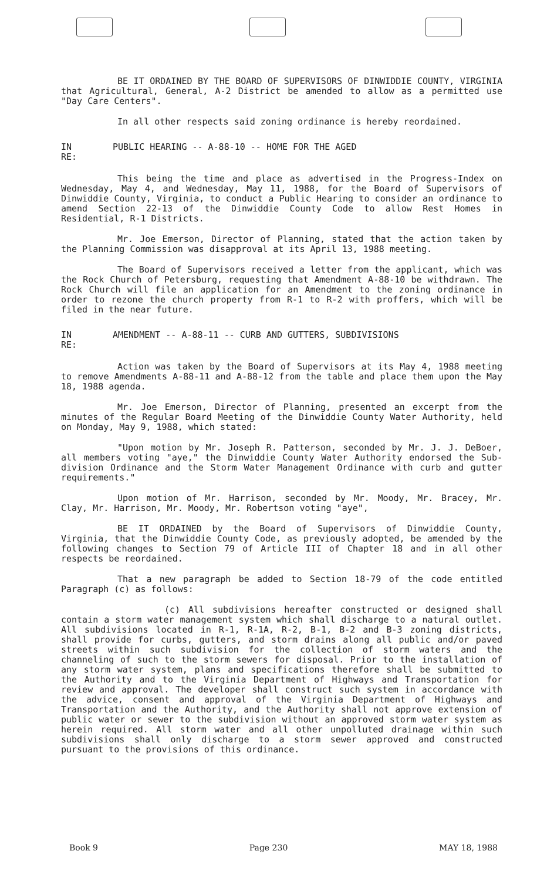BE IT ORDAINED BY THE BOARD OF SUPERVISORS OF DINWIDDIE COUNTY, VIRGINIA that Agricultural, General, A-2 District be amended to allow as a permitted use "Day Care Centers".
In all other respects said zoning ordinance is hereby reordained.
IN RE: PUBLIC HEARING -- A-88-10 -- HOME FOR THE AGED
This being the time and place as advertised in the Progress-Index on Wednesday, May 4, and Wednesday, May 11, 1988, for the Board of Supervisors of Dinwiddie County, Virginia, to conduct a Public Hearing to consider an ordinance to amend Section 22-13 of the Dinwiddie County Code to allow Rest Homes in Residential, R-1 Districts.
Mr. Joe Emerson, Director of Planning, stated that the action taken by the Planning Commission was disapproval at its April 13, 1988 meeting.
The Board of Supervisors received a letter from the applicant, which was the Rock Church of Petersburg, requesting that Amendment A-88-10 be withdrawn. The Rock Church will file an application for an Amendment to the zoning ordinance in order to rezone the church property from R-1 to R-2 with proffers, which will be filed in the near future.
IN RE: AMENDMENT -- A-88-11 -- CURB AND GUTTERS, SUBDIVISIONS
Action was taken by the Board of Supervisors at its May 4, 1988 meeting to remove Amendments A-88-11 and A-88-12 from the table and place them upon the May 18, 1988 agenda.
Mr. Joe Emerson, Director of Planning, presented an excerpt from the minutes of the Regular Board Meeting of the Dinwiddie County Water Authority, held on Monday, May 9, 1988, which stated:
"Upon motion by Mr. Joseph R. Patterson, seconded by Mr. J. J. DeBoer, all members voting "aye," the Dinwiddie County Water Authority endorsed the Sub-division Ordinance and the Storm Water Management Ordinance with curb and gutter requirements."
Upon motion of Mr. Harrison, seconded by Mr. Moody, Mr. Bracey, Mr. Clay, Mr. Harrison, Mr. Moody, Mr. Robertson voting "aye",
BE IT ORDAINED by the Board of Supervisors of Dinwiddie County, Virginia, that the Dinwiddie County Code, as previously adopted, be amended by the following changes to Section 79 of Article III of Chapter 18 and in all other respects be reordained.
That a new paragraph be added to Section 18-79 of the code entitled Paragraph (c) as follows:
(c) All subdivisions hereafter constructed or designed shall contain a storm water management system which shall discharge to a natural outlet. All subdivisions located in R-1, R-1A, R-2, B-1, B-2 and B-3 zoning districts, shall provide for curbs, gutters, and storm drains along all public and/or paved streets within such subdivision for the collection of storm waters and the channeling of such to the storm sewers for disposal. Prior to the installation of any storm water system, plans and specifications therefore shall be submitted to the Authority and to the Virginia Department of Highways and Transportation for review and approval. The developer shall construct such system in accordance with the advice, consent and approval of the Virginia Department of Highways and Transportation and the Authority, and the Authority shall not approve extension of public water or sewer to the subdivision without an approved storm water system as herein required. All storm water and all other unpolluted drainage within such subdivisions shall only discharge to a storm sewer approved and constructed pursuant to the provisions of this ordinance.
Book 9 Page 230 MAY 18, 1988